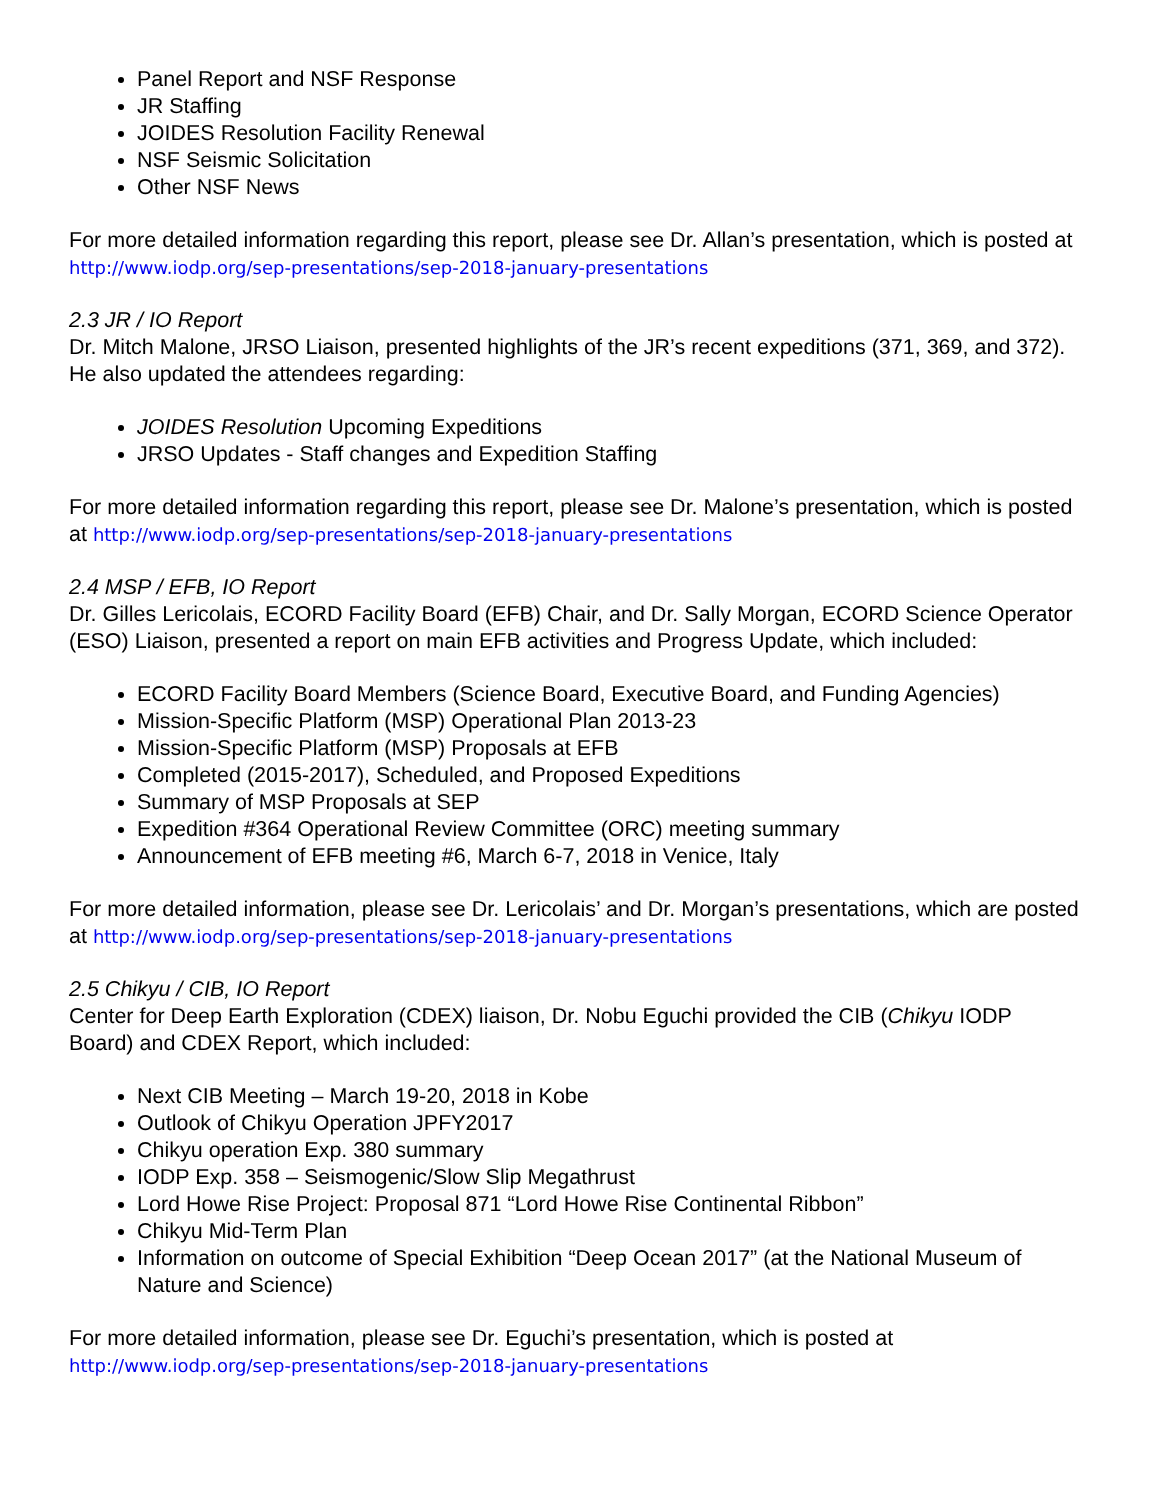Panel Report and NSF Response
JR Staffing
JOIDES Resolution Facility Renewal
NSF Seismic Solicitation
Other NSF News
For more detailed information regarding this report, please see Dr. Allan’s presentation, which is posted at http://www.iodp.org/sep-presentations/sep-2018-january-presentations
2.3 JR / IO Report
Dr. Mitch Malone, JRSO Liaison, presented highlights of the JR’s recent expeditions (371, 369, and 372). He also updated the attendees regarding:
JOIDES Resolution Upcoming Expeditions
JRSO Updates - Staff changes and Expedition Staffing
For more detailed information regarding this report, please see Dr. Malone’s presentation, which is posted at http://www.iodp.org/sep-presentations/sep-2018-january-presentations
2.4 MSP / EFB, IO Report
Dr. Gilles Lericolais, ECORD Facility Board (EFB) Chair, and Dr. Sally Morgan, ECORD Science Operator (ESO) Liaison, presented a report on main EFB activities and Progress Update, which included:
ECORD Facility Board Members (Science Board, Executive Board, and Funding Agencies)
Mission-Specific Platform (MSP) Operational Plan 2013-23
Mission-Specific Platform (MSP) Proposals at EFB
Completed (2015-2017), Scheduled, and Proposed Expeditions
Summary of MSP Proposals at SEP
Expedition #364 Operational Review Committee (ORC) meeting summary
Announcement of EFB meeting #6, March 6-7, 2018 in Venice, Italy
For more detailed information, please see Dr. Lericolais’ and Dr. Morgan’s presentations, which are posted at http://www.iodp.org/sep-presentations/sep-2018-january-presentations
2.5 Chikyu / CIB, IO Report
Center for Deep Earth Exploration (CDEX) liaison, Dr. Nobu Eguchi provided the CIB (Chikyu IODP Board) and CDEX Report, which included:
Next CIB Meeting – March 19-20, 2018 in Kobe
Outlook of Chikyu Operation JPFY2017
Chikyu operation Exp. 380 summary
IODP Exp. 358 – Seismogenic/Slow Slip Megathrust
Lord Howe Rise Project: Proposal 871 “Lord Howe Rise Continental Ribbon”
Chikyu Mid-Term Plan
Information on outcome of Special Exhibition “Deep Ocean 2017” (at the National Museum of Nature and Science)
For more detailed information, please see Dr. Eguchi’s presentation, which is posted at http://www.iodp.org/sep-presentations/sep-2018-january-presentations